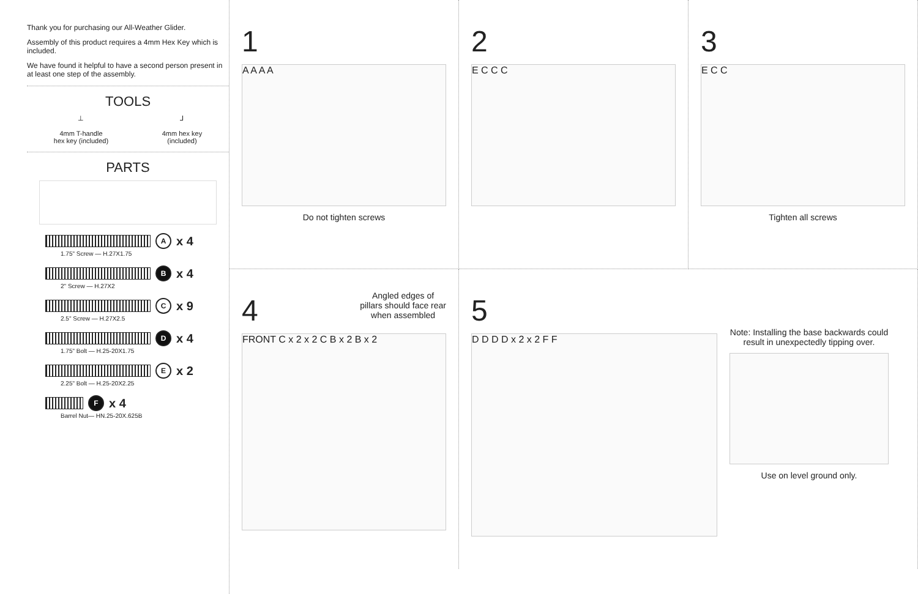Thank you for purchasing our All-Weather Glider.
Assembly of this product requires a 4mm Hex Key which is included.
We have found it helpful to have a second person present in at least one step of the assembly.
TOOLS
⊥
4mm T-handle
hex key (included)
⅃
4mm hex key
(included)
PARTS
Ax 4
1.75" Screw — H.27X1.75
Bx 4
2" Screw — H.27X2
Cx 9
2.5" Screw — H.27X2.5
Dx 4
1.75" Bolt — H.25-20X1.75
Ex 2
2.25" Bolt — H.25-20X2.25
Fx 4
Barrel Nut— HN.25-20X.625B
1
A A A A
Do not tighten screws
2
E C C C
3
E C C
Tighten all screws
4
Angled edges of
pillars should face rear
when assembled
FRONT C x 2 x 2 C B x 2 B x 2
5
D D D D x 2 x 2 F F
Note: Installing the base backwards could result in unexpectedly tipping over.
Use on level ground only.